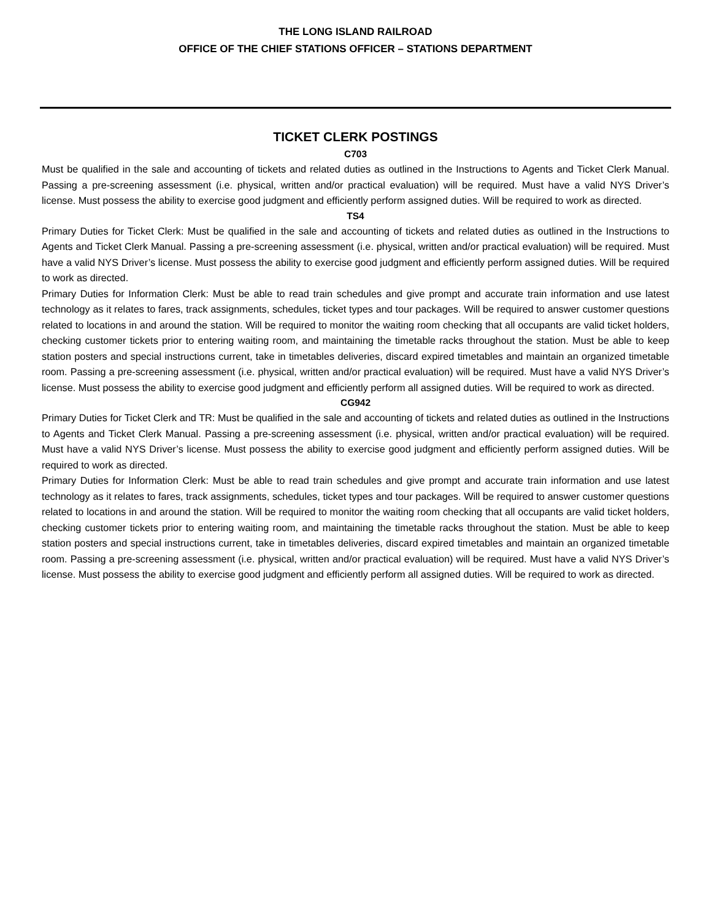THE LONG ISLAND RAILROAD
OFFICE OF THE CHIEF STATIONS OFFICER – STATIONS DEPARTMENT
TICKET CLERK POSTINGS
C703
Must be qualified in the sale and accounting of tickets and related duties as outlined in the Instructions to Agents and Ticket Clerk Manual. Passing a pre-screening assessment (i.e. physical, written and/or practical evaluation) will be required. Must have a valid NYS Driver’s license. Must possess the ability to exercise good judgment and efficiently perform assigned duties. Will be required to work as directed.
TS4
Primary Duties for Ticket Clerk: Must be qualified in the sale and accounting of tickets and related duties as outlined in the Instructions to Agents and Ticket Clerk Manual. Passing a pre-screening assessment (i.e. physical, written and/or practical evaluation) will be required. Must have a valid NYS Driver’s license. Must possess the ability to exercise good judgment and efficiently perform assigned duties. Will be required to work as directed.
Primary Duties for Information Clerk: Must be able to read train schedules and give prompt and accurate train information and use latest technology as it relates to fares, track assignments, schedules, ticket types and tour packages. Will be required to answer customer questions related to locations in and around the station. Will be required to monitor the waiting room checking that all occupants are valid ticket holders, checking customer tickets prior to entering waiting room, and maintaining the timetable racks throughout the station. Must be able to keep station posters and special instructions current, take in timetables deliveries, discard expired timetables and maintain an organized timetable room. Passing a pre-screening assessment (i.e. physical, written and/or practical evaluation) will be required. Must have a valid NYS Driver’s license. Must possess the ability to exercise good judgment and efficiently perform all assigned duties. Will be required to work as directed.
CG942
Primary Duties for Ticket Clerk and TR: Must be qualified in the sale and accounting of tickets and related duties as outlined in the Instructions to Agents and Ticket Clerk Manual. Passing a pre-screening assessment (i.e. physical, written and/or practical evaluation) will be required. Must have a valid NYS Driver’s license. Must possess the ability to exercise good judgment and efficiently perform assigned duties. Will be required to work as directed.
Primary Duties for Information Clerk: Must be able to read train schedules and give prompt and accurate train information and use latest technology as it relates to fares, track assignments, schedules, ticket types and tour packages. Will be required to answer customer questions related to locations in and around the station. Will be required to monitor the waiting room checking that all occupants are valid ticket holders, checking customer tickets prior to entering waiting room, and maintaining the timetable racks throughout the station. Must be able to keep station posters and special instructions current, take in timetables deliveries, discard expired timetables and maintain an organized timetable room. Passing a pre-screening assessment (i.e. physical, written and/or practical evaluation) will be required. Must have a valid NYS Driver’s license. Must possess the ability to exercise good judgment and efficiently perform all assigned duties. Will be required to work as directed.